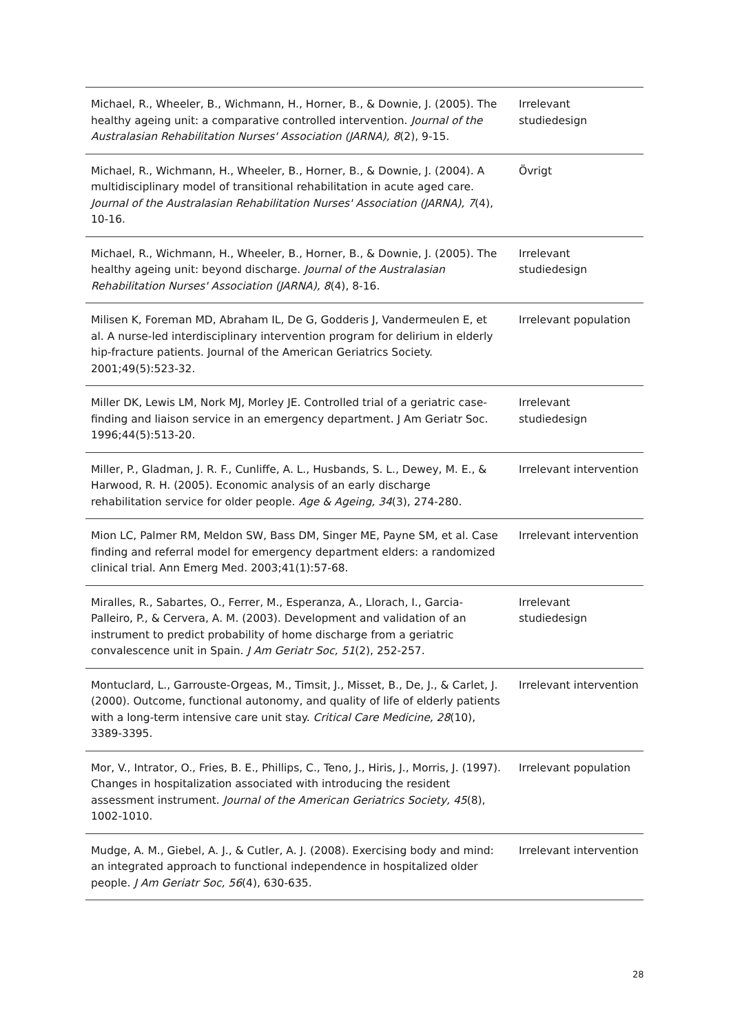| Michael, R., Wheeler, B., Wichmann, H., Horner, B., & Downie, J. (2005). The healthy ageing unit: a comparative controlled intervention. Journal of the Australasian Rehabilitation Nurses' Association (JARNA), 8 (2), 9-15. | Irrelevant studiedesign |
| Michael, R., Wichmann, H., Wheeler, B., Horner, B., & Downie, J. (2004). A multidisciplinary model of transitional rehabilitation in acute aged care. Journal of the Australasian Rehabilitation Nurses' Association (JARNA), 7 (4), 10-16. | Övrigt |
| Michael, R., Wichmann, H., Wheeler, B., Horner, B., & Downie, J. (2005). The healthy ageing unit: beyond discharge. Journal of the Australasian Rehabilitation Nurses' Association (JARNA), 8 (4), 8-16. | Irrelevant studiedesign |
| Milisen K, Foreman MD, Abraham IL, De G, Godderis J, Vandermeulen E, et al. A nurse-led interdisciplinary intervention program for delirium in elderly hip-fracture patients. Journal of the American Geriatrics Society. 2001;49(5):523-32. | Irrelevant population |
| Miller DK, Lewis LM, Nork MJ, Morley JE. Controlled trial of a geriatric case-finding and liaison service in an emergency department. J Am Geriatr Soc. 1996;44(5):513-20. | Irrelevant studiedesign |
| Miller, P., Gladman, J. R. F., Cunliffe, A. L., Husbands, S. L., Dewey, M. E., & Harwood, R. H. (2005). Economic analysis of an early discharge rehabilitation service for older people. Age & Ageing, 34 (3), 274-280. | Irrelevant intervention |
| Mion LC, Palmer RM, Meldon SW, Bass DM, Singer ME, Payne SM, et al. Case finding and referral model for emergency department elders: a randomized clinical trial. Ann Emerg Med. 2003;41(1):57-68. | Irrelevant intervention |
| Miralles, R., Sabartes, O., Ferrer, M., Esperanza, A., Llorach, I., Garcia-Palleiro, P., & Cervera, A. M. (2003). Development and validation of an instrument to predict probability of home discharge from a geriatric convalescence unit in Spain. J Am Geriatr Soc, 51 (2), 252-257. | Irrelevant studiedesign |
| Montuclard, L., Garrouste-Orgeas, M., Timsit, J., Misset, B., De, J., & Carlet, J. (2000). Outcome, functional autonomy, and quality of life of elderly patients with a long-term intensive care unit stay. Critical Care Medicine, 28 (10), 3389-3395. | Irrelevant intervention |
| Mor, V., Intrator, O., Fries, B. E., Phillips, C., Teno, J., Hiris, J., Morris, J. (1997). Changes in hospitalization associated with introducing the resident assessment instrument. Journal of the American Geriatrics Society, 45 (8), 1002-1010. | Irrelevant population |
| Mudge, A. M., Giebel, A. J., & Cutler, A. J. (2008). Exercising body and mind: an integrated approach to functional independence in hospitalized older people. J Am Geriatr Soc, 56 (4), 630-635. | Irrelevant intervention |
28